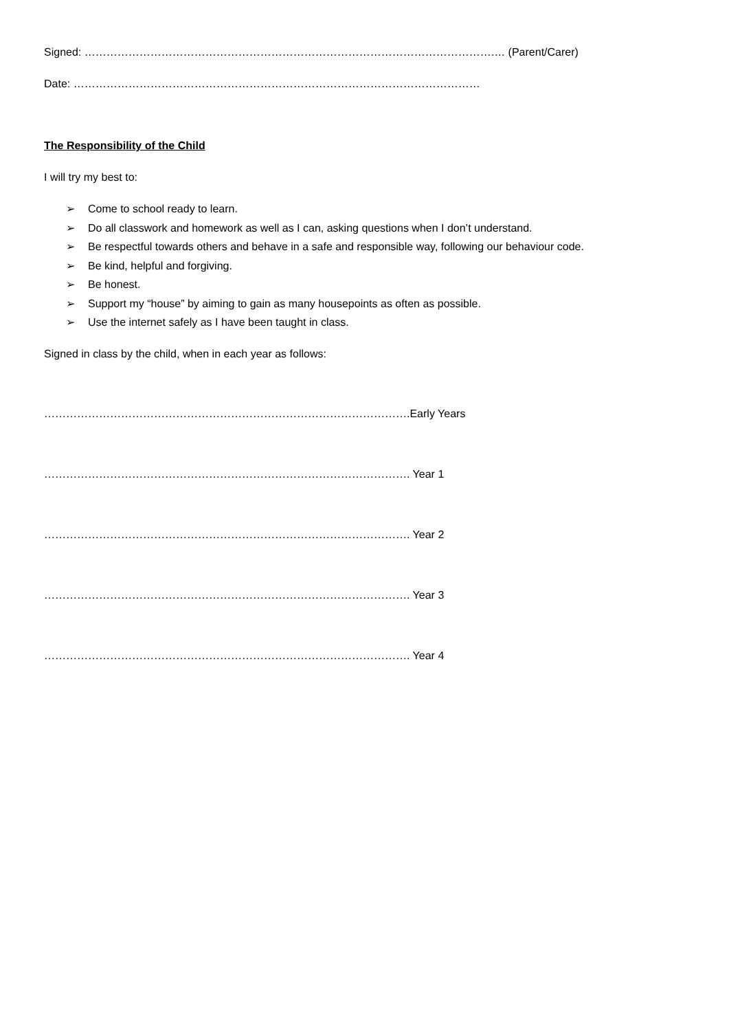Signed: ………………………………………………………………………………………………….… (Parent/Carer)
Date: …………………………………………………………………………………………………
The Responsibility of the Child
I will try my best to:
➢ Come to school ready to learn.
➢ Do all classwork and homework as well as I can, asking questions when I don’t understand.
➢ Be respectful towards others and behave in a safe and responsible way, following our behaviour code.
➢ Be kind, helpful and forgiving.
➢ Be honest.
➢ Support my “house” by aiming to gain as many housepoints as often as possible.
➢ Use the internet safely as I have been taught in class.
Signed in class by the child, when in each year as follows:
……………………………………………………………………………………….Early Years
………………………………………………………………………………………. Year 1
………………………………………………………………………………………. Year 2
………………………………………………………………………………………. Year 3
………………………………………………………………………………………. Year 4